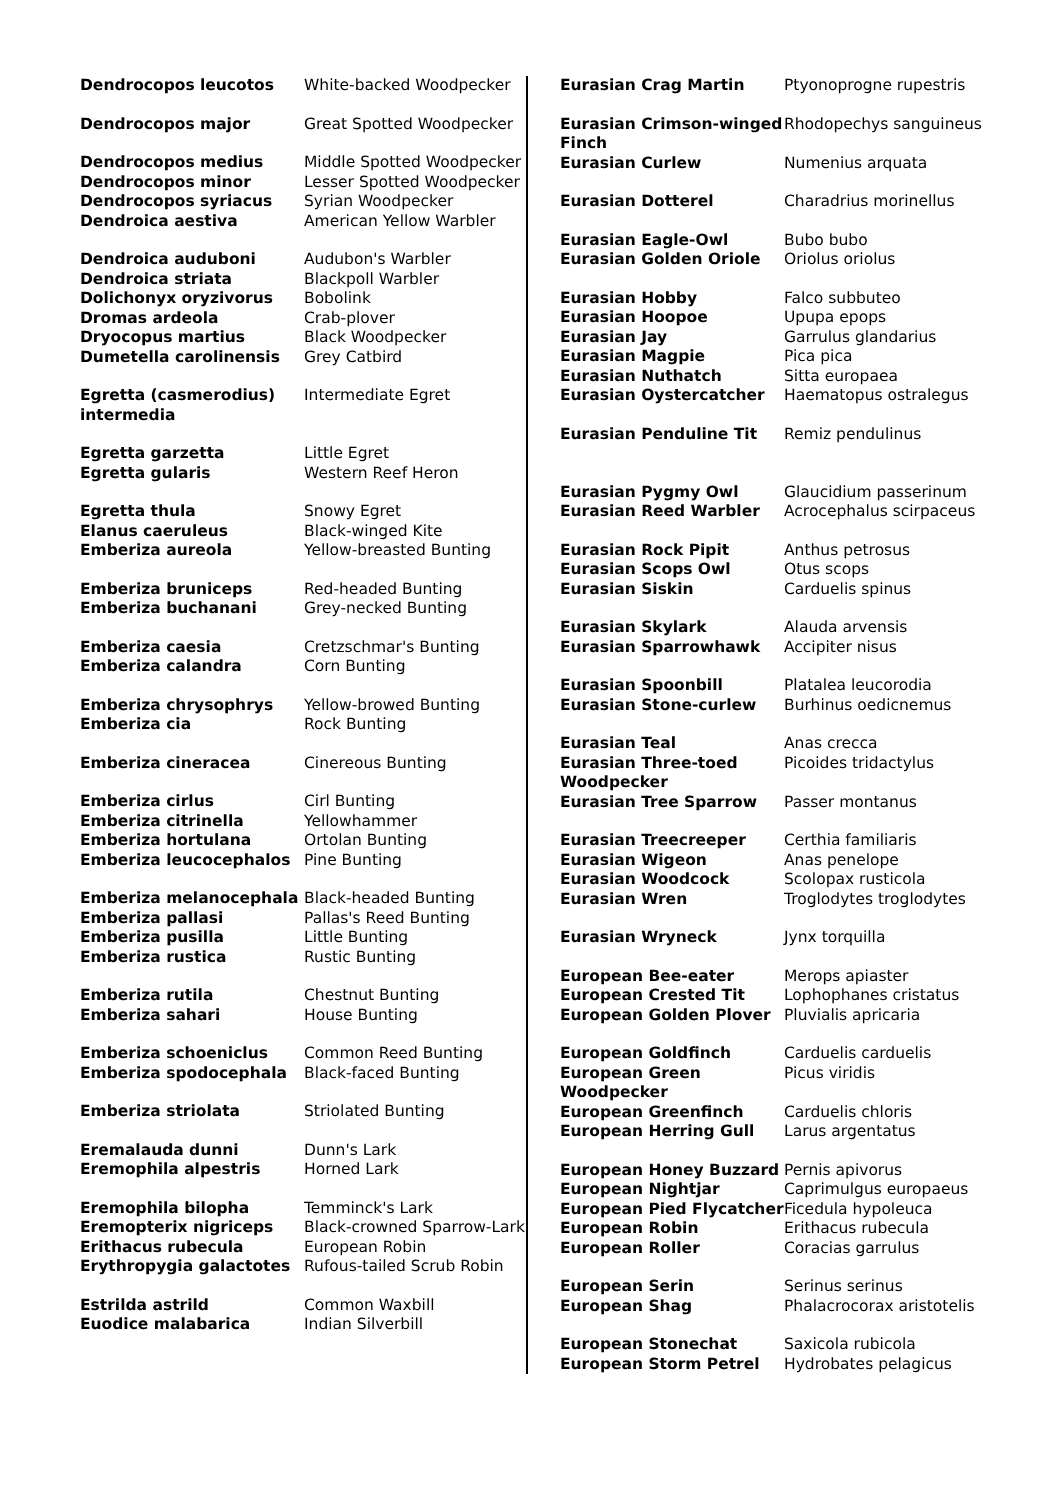| Dendrocopos leucotos | White-backed Woodpecker |
| Dendrocopos major | Great Spotted Woodpecker |
| Dendrocopos medius | Middle Spotted Woodpecker |
| Dendrocopos minor | Lesser Spotted Woodpecker |
| Dendrocopos syriacus | Syrian Woodpecker |
| Dendroica aestiva | American Yellow Warbler |
| Dendroica auduboni | Audubon's Warbler |
| Dendroica striata | Blackpoll Warbler |
| Dolichonyx oryzivorus | Bobolink |
| Dromas ardeola | Crab-plover |
| Dryocopus martius | Black Woodpecker |
| Dumetella carolinensis | Grey Catbird |
| Egretta (casmerodius) intermedia | Intermediate Egret |
| Egretta garzetta | Little Egret |
| Egretta gularis | Western Reef Heron |
| Egretta thula | Snowy Egret |
| Elanus caeruleus | Black-winged Kite |
| Emberiza aureola | Yellow-breasted Bunting |
| Emberiza bruniceps | Red-headed Bunting |
| Emberiza buchanani | Grey-necked Bunting |
| Emberiza caesia | Cretzschmar's Bunting |
| Emberiza calandra | Corn Bunting |
| Emberiza chrysophrys | Yellow-browed Bunting |
| Emberiza cia | Rock Bunting |
| Emberiza cineracea | Cinereous Bunting |
| Emberiza cirlus | Cirl Bunting |
| Emberiza citrinella | Yellowhammer |
| Emberiza hortulana | Ortolan Bunting |
| Emberiza leucocephalos | Pine Bunting |
| Emberiza melanocephala | Black-headed Bunting |
| Emberiza pallasi | Pallas's Reed Bunting |
| Emberiza pusilla | Little Bunting |
| Emberiza rustica | Rustic Bunting |
| Emberiza rutila | Chestnut Bunting |
| Emberiza sahari | House Bunting |
| Emberiza schoeniclus | Common Reed Bunting |
| Emberiza spodocephala | Black-faced Bunting |
| Emberiza striolata | Striolated Bunting |
| Eremalauda dunni | Dunn's Lark |
| Eremophila alpestris | Horned Lark |
| Eremophila bilopha | Temminck's Lark |
| Eremopterix nigriceps | Black-crowned Sparrow-Lark |
| Erithacus rubecula | European Robin |
| Erythropygia galactotes | Rufous-tailed Scrub Robin |
| Estrilda astrild | Common Waxbill |
| Euodice malabarica | Indian Silverbill |
| Eurasian Crag Martin | Ptyonoprogne rupestris |
| Eurasian Crimson-winged Finch | Rhodopechys sanguineus |
| Eurasian Curlew | Numenius arquata |
| Eurasian Dotterel | Charadrius morinellus |
| Eurasian Eagle-Owl | Bubo bubo |
| Eurasian Golden Oriole | Oriolus oriolus |
| Eurasian Hobby | Falco subbuteo |
| Eurasian Hoopoe | Upupa epops |
| Eurasian Jay | Garrulus glandarius |
| Eurasian Magpie | Pica pica |
| Eurasian Nuthatch | Sitta europaea |
| Eurasian Oystercatcher | Haematopus ostralegus |
| Eurasian Penduline Tit | Remiz pendulinus |
| Eurasian Pygmy Owl | Glaucidium passerinum |
| Eurasian Reed Warbler | Acrocephalus scirpaceus |
| Eurasian Rock Pipit | Anthus petrosus |
| Eurasian Scops Owl | Otus scops |
| Eurasian Siskin | Carduelis spinus |
| Eurasian Skylark | Alauda arvensis |
| Eurasian Sparrowhawk | Accipiter nisus |
| Eurasian Spoonbill | Platalea leucorodia |
| Eurasian Stone-curlew | Burhinus oedicnemus |
| Eurasian Teal | Anas crecca |
| Eurasian Three-toed Woodpecker | Picoides tridactylus |
| Eurasian Tree Sparrow | Passer montanus |
| Eurasian Treecreeper | Certhia familiaris |
| Eurasian Wigeon | Anas penelope |
| Eurasian Woodcock | Scolopax rusticola |
| Eurasian Wren | Troglodytes troglodytes |
| Eurasian Wryneck | Jynx torquilla |
| European Bee-eater | Merops apiaster |
| European Crested Tit | Lophophanes cristatus |
| European Golden Plover | Pluvialis apricaria |
| European Goldfinch | Carduelis carduelis |
| European Green Woodpecker | Picus viridis |
| European Greenfinch | Carduelis chloris |
| European Herring Gull | Larus argentatus |
| European Honey Buzzard | Pernis apivorus |
| European Nightjar | Caprimulgus europaeus |
| European Pied Flycatcher | Ficedula hypoleuca |
| European Robin | Erithacus rubecula |
| European Roller | Coracias garrulus |
| European Serin | Serinus serinus |
| European Shag | Phalacrocorax aristotelis |
| European Stonechat | Saxicola rubicola |
| European Storm Petrel | Hydrobates pelagicus |